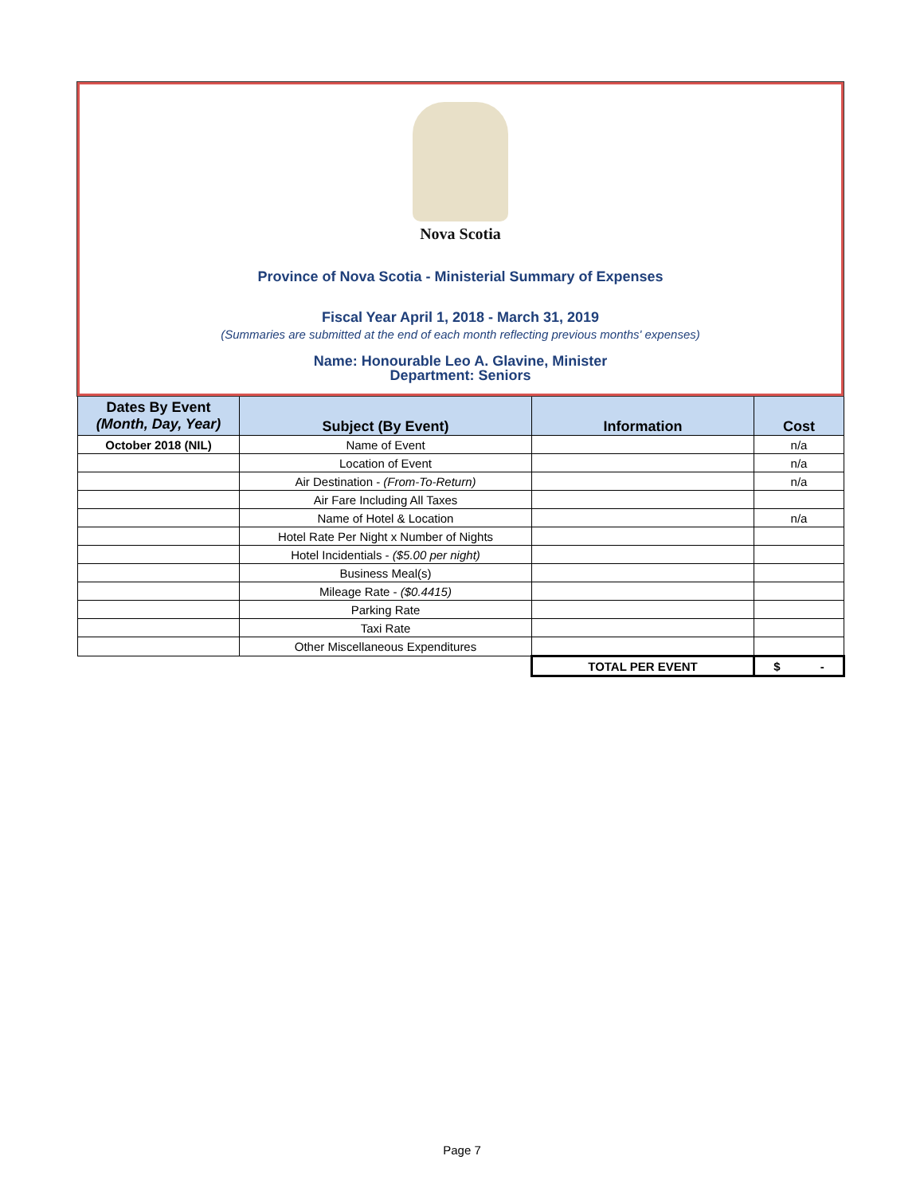Nova Scotia
Province of Nova Scotia - Ministerial Summary of Expenses
Fiscal Year April 1, 2018 - March 31, 2019
(Summaries are submitted at the end of each month reflecting previous months' expenses)
Name: Honourable Leo A. Glavine, Minister
Department: Seniors
| Dates By Event (Month, Day, Year) | Subject (By Event) | Information | Cost |
| --- | --- | --- | --- |
| October 2018 (NIL) | Name of Event | | n/a |
| | Location of Event | | n/a |
| | Air Destination - (From-To-Return) | | n/a |
| | Air Fare Including All Taxes | | |
| | Name of Hotel & Location | | n/a |
| | Hotel Rate Per Night x Number of Nights | | |
| | Hotel Incidentials - ($5.00 per night) | | |
| | Business Meal(s) | | |
| | Mileage Rate - ($0.4415) | | |
| | Parking Rate | | |
| | Taxi Rate | | |
| | Other Miscellaneous Expenditures | | |
| | | TOTAL PER EVENT | $ - |
Page 7